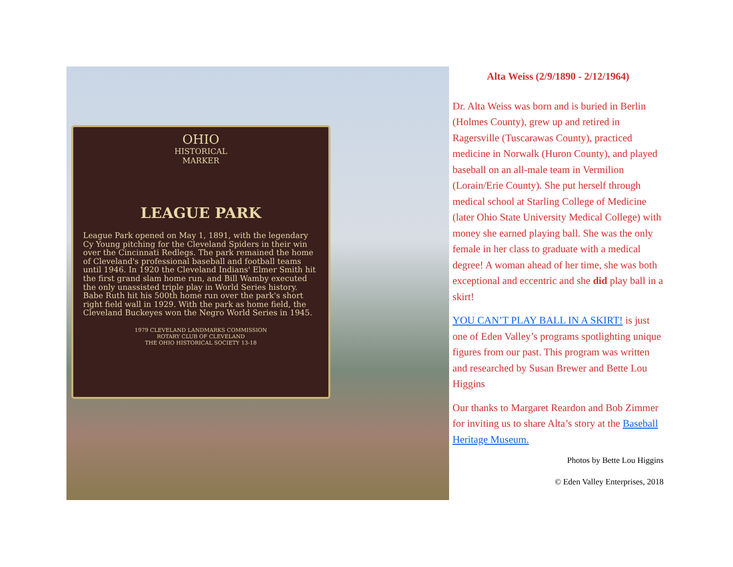OHIO
HISTORICAL
MARKER
LEAGUE PARK
League Park opened on May 1, 1891, with the legendary Cy Young pitching for the Cleveland Spiders in their win over the Cincinnati Redlegs. The park remained the home of Cleveland's professional baseball and football teams until 1946. In 1920 the Cleveland Indians' Elmer Smith hit the first grand slam home run, and Bill Wamby executed the only unassisted triple play in World Series history. Babe Ruth hit his 500th home run over the park's short right field wall in 1929. With the park as home field, the Cleveland Buckeyes won the Negro World Series in 1945.
1979 CLEVELAND LANDMARKS COMMISSION
ROTARY CLUB OF CLEVELAND
THE OHIO HISTORICAL SOCIETY 13-18
Alta Weiss (2/9/1890 - 2/12/1964)
Dr. Alta Weiss was born and is buried in Berlin (Holmes County), grew up and retired in Ragersville (Tuscarawas County), practiced medicine in Norwalk (Huron County), and played baseball on an all-male team in Vermilion (Lorain/Erie County). She put herself through medical school at Starling College of Medicine (later Ohio State University Medical College) with money she earned playing ball. She was the only female in her class to graduate with a medical degree! A woman ahead of her time, she was both exceptional and eccentric and she did play ball in a skirt!
YOU CAN’T PLAY BALL IN A SKIRT! is just one of Eden Valley’s programs spotlighting unique figures from our past. This program was written and researched by Susan Brewer and Bette Lou Higgins
Our thanks to Margaret Reardon and Bob Zimmer for inviting us to share Alta’s story at the Baseball Heritage Museum.
Photos by Bette Lou Higgins
© Eden Valley Enterprises, 2018